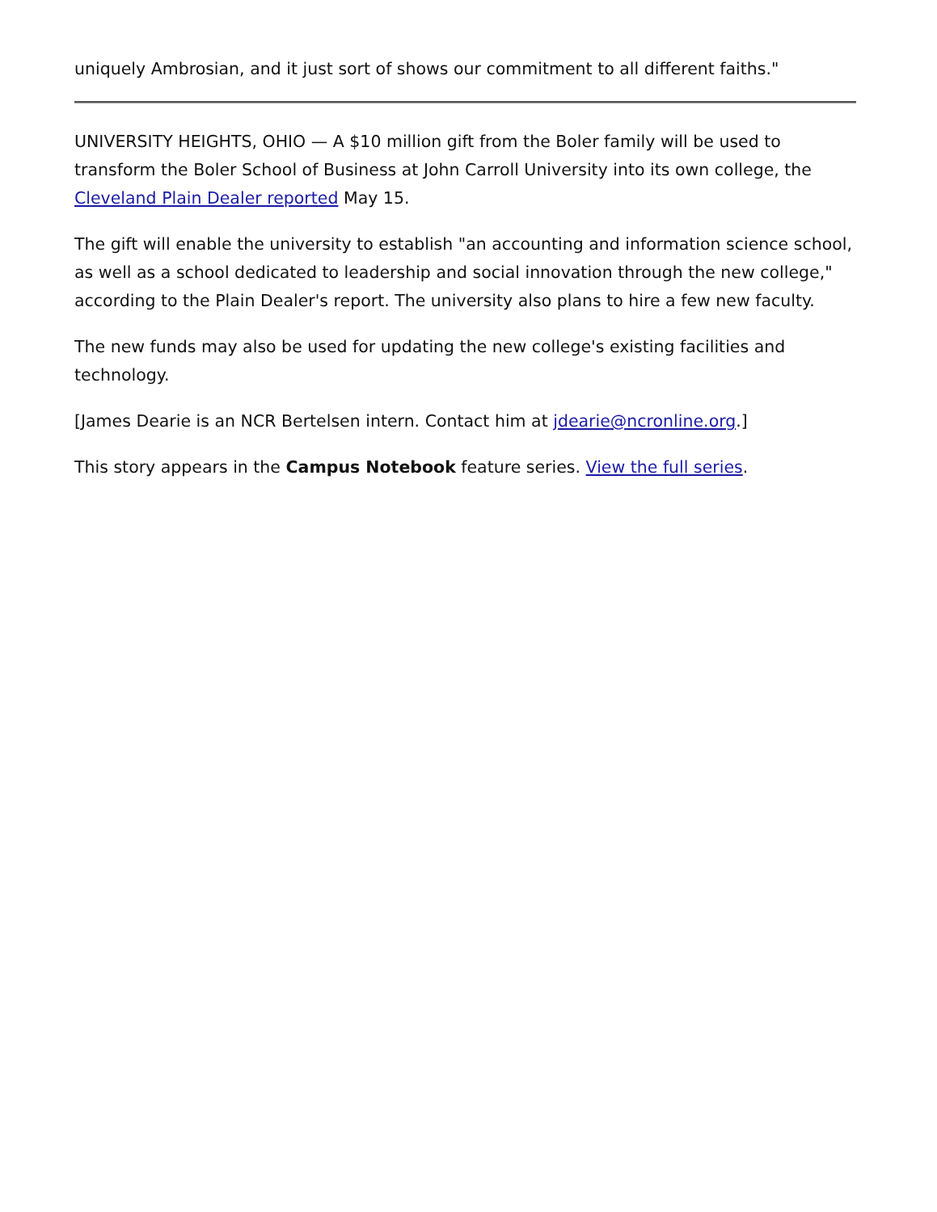uniquely Ambrosian, and it just sort of shows our commitment to all different faiths."
UNIVERSITY HEIGHTS, OHIO — A $10 million gift from the Boler family will be used to transform the Boler School of Business at John Carroll University into its own college, the Cleveland Plain Dealer reported May 15.
The gift will enable the university to establish "an accounting and information science school, as well as a school dedicated to leadership and social innovation through the new college," according to the Plain Dealer's report. The university also plans to hire a few new faculty.
The new funds may also be used for updating the new college's existing facilities and technology.
[James Dearie is an NCR Bertelsen intern. Contact him at jdearie@ncronline.org.]
This story appears in the Campus Notebook feature series. View the full series.